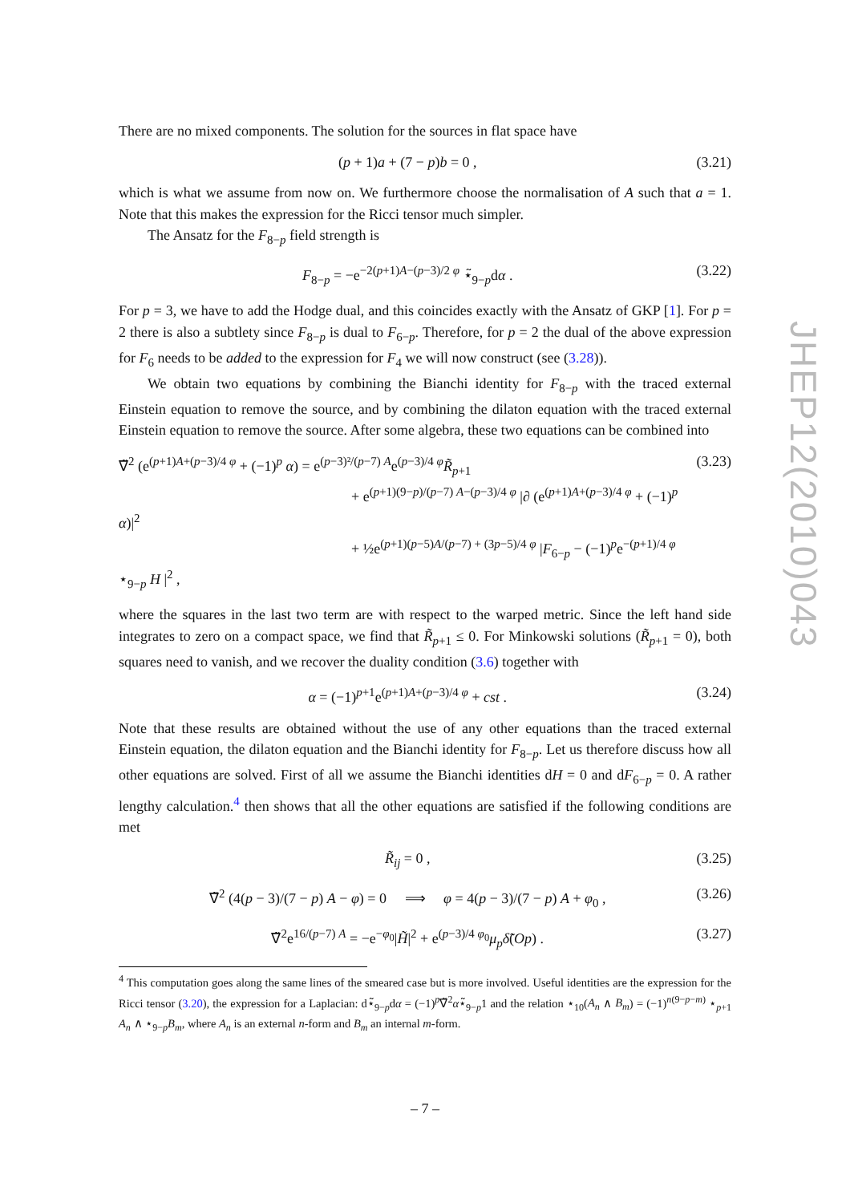There are no mixed components. The solution for the sources in flat space have
(p + 1)a + (7 − p)b = 0 , (3.21)
which is what we assume from now on. We furthermore choose the normalisation of A such that a = 1. Note that this makes the expression for the Ricci tensor much simpler.
The Ansatz for the F<sub>8−p</sub> field strength is
F<sub>8−p</sub> = −e<sup>−2(p+1)A−(p−3)/2 φ</sup> ⋆̃<sub>9−p</sub>dα . (3.22)
For p = 3, we have to add the Hodge dual, and this coincides exactly with the Ansatz of GKP [1]. For p = 2 there is also a subtlety since F<sub>8−p</sub> is dual to F<sub>6−p</sub>. Therefore, for p = 2 the dual of the above expression for F<sub>6</sub> needs to be added to the expression for F<sub>4</sub> we will now construct (see (3.28)).
We obtain two equations by combining the Bianchi identity for F<sub>8−p</sub> with the traced external Einstein equation to remove the source, and by combining the dilaton equation with the traced external Einstein equation to remove the source. After some algebra, these two equations can be combined into
∇̃<sup>2</sup> (e<sup>(p+1)A+(p−3)/4 φ</sup> + (−1)<sup>p</sup> α) = e<sup>(p−3)²/(p−7) A</sup>e<sup>(p−3)/4 φ</sup>R̃<sub>p+1</sub>
+ e<sup>(p+1)(9−p)/(p−7) A−(p−3)/4 φ</sup> |∂ (e<sup>(p+1)A+(p−3)/4 φ</sup> + (−1)<sup>p</sup> α)|<sup>2</sup>
+ ½e<sup>(p+1)(p−5)A/(p−7) + (3p−5)/4 φ</sup> |F<sub>6−p</sub> − (−1)<sup>p</sup>e<sup>−(p+1)/4 φ</sup> ⋆<sub>9−p</sub> H |<sup>2</sup> , (3.23)
where the squares in the last two term are with respect to the warped metric. Since the left hand side integrates to zero on a compact space, we find that R̃<sub>p+1</sub> ≤ 0. For Minkowski solutions (R̃<sub>p+1</sub> = 0), both squares need to vanish, and we recover the duality condition (3.6) together with
α = (−1)<sup>p+1</sup>e<sup>(p+1)A+(p−3)/4 φ</sup> + cst . (3.24)
Note that these results are obtained without the use of any other equations than the traced external Einstein equation, the dilaton equation and the Bianchi identity for F<sub>8−p</sub>. Let us therefore discuss how all other equations are solved. First of all we assume the Bianchi identities dH = 0 and dF<sub>6−p</sub> = 0. A rather lengthy calculation.<sup>4</sup> then shows that all the other equations are satisfied if the following conditions are met
R̃<sub>ij</sub> = 0 , (3.25)
∇̃<sup>2</sup> (4(p − 3)/(7 − p) A − φ) = 0 ⟹ φ = 4(p − 3)/(7 − p) A + φ<sub>0</sub> , (3.26)
∇̃<sup>2</sup>e<sup>16/(p−7) A</sup> = −e<sup>−φ<sub>0</sub></sup>|H̃|<sup>2</sup> + e<sup>(p−3)/4 φ<sub>0</sub></sup>μ<sub>p</sub> δ̃(Op) . (3.27)
<sup>4</sup> This computation goes along the same lines of the smeared case but is more involved. Useful identities are the expression for the Ricci tensor (3.20), the expression for a Laplacian: d⋆̃<sub>9−p</sub>dα = (−1)<sup>p</sup>∇̃<sup>2</sup>α⋆̃<sub>9−p</sub>1 and the relation ⋆<sub>10</sub>(A<sub>n</sub> ∧ B<sub>m</sub>) = (−1)<sup>n(9−p−m)</sup> ⋆<sub>p+1</sub> A<sub>n</sub> ∧ ⋆<sub>9−p</sub>B<sub>m</sub>, where A<sub>n</sub> is an external n-form and B<sub>m</sub> an internal m-form.
JHEP12(2010)043
– 7 –